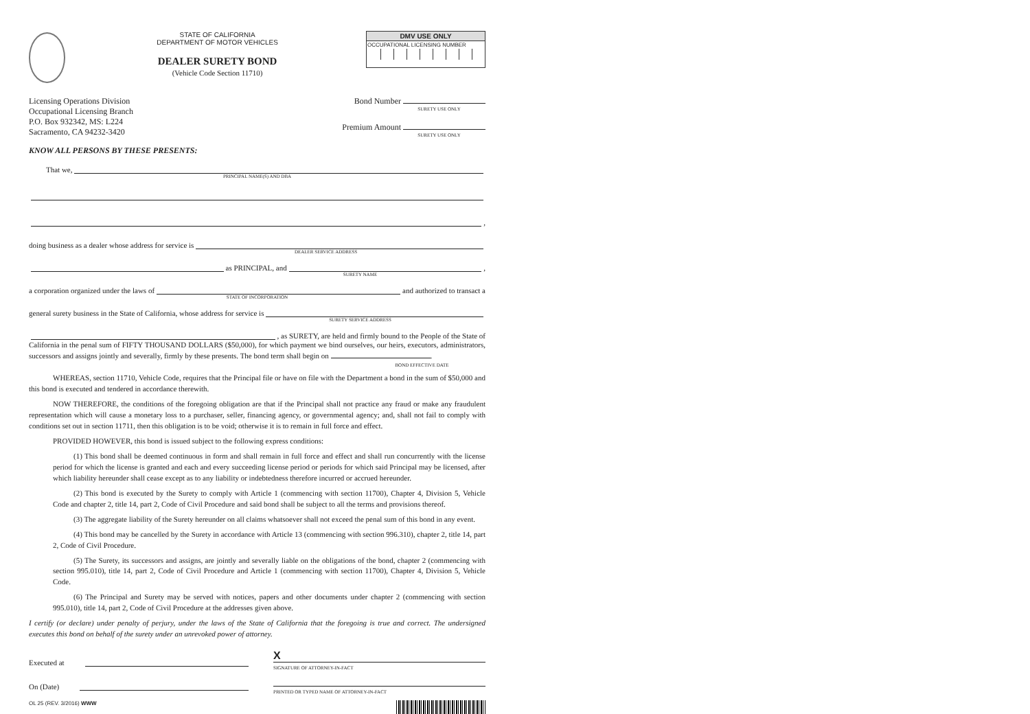STATE OF CALIFORNIA
DEPARTMENT OF MOTOR VEHICLES
DEALER SURETY BOND
(Vehicle Code Section 11710)
DMV USE ONLY
OCCUPATIONAL LICENSING NUMBER
Licensing Operations Division
Occupational Licensing Branch
P.O. Box 932342, MS: L224
Sacramento, CA 94232-3420
Bond Number
SURETY USE ONLY
Premium Amount
SURETY USE ONLY
KNOW ALL PERSONS BY THESE PRESENTS:
That we,
PRINCIPAL NAME(S) AND DBA
,
doing business as a dealer whose address for service is
DEALER SERVICE ADDRESS
as PRINCIPAL, and
,
SURETY NAME
a corporation organized under the laws of
and authorized to transact a
STATE OF INCORPORATION
general surety business in the State of California, whose address for service is
SURETY SERVICE ADDRESS
, as SURETY, are held and firmly bound to the People of the State of
California in the penal sum of FIFTY THOUSAND DOLLARS ($50,000), for which payment we bind ourselves, our heirs, executors, administrators, successors and assigns jointly and severally, firmly by these presents. The bond term shall begin on .
BOND EFFECTIVE DATE
WHEREAS, section 11710, Vehicle Code, requires that the Principal file or have on file with the Department a bond in the sum of $50,000 and this bond is executed and tendered in accordance therewith.
NOW THEREFORE, the conditions of the foregoing obligation are that if the Principal shall not practice any fraud or make any fraudulent representation which will cause a monetary loss to a purchaser, seller, financing agency, or governmental agency; and, shall not fail to comply with conditions set out in section 11711, then this obligation is to be void; otherwise it is to remain in full force and effect.
PROVIDED HOWEVER, this bond is issued subject to the following express conditions:
(1) This bond shall be deemed continuous in form and shall remain in full force and effect and shall run concurrently with the license period for which the license is granted and each and every succeeding license period or periods for which said Principal may be licensed, after which liability hereunder shall cease except as to any liability or indebtedness therefore incurred or accrued hereunder.
(2) This bond is executed by the Surety to comply with Article 1 (commencing with section 11700), Chapter 4, Division 5, Vehicle Code and chapter 2, title 14, part 2, Code of Civil Procedure and said bond shall be subject to all the terms and provisions thereof.
(3) The aggregate liability of the Surety hereunder on all claims whatsoever shall not exceed the penal sum of this bond in any event.
(4) This bond may be cancelled by the Surety in accordance with Article 13 (commencing with section 996.310), chapter 2, title 14, part 2, Code of Civil Procedure.
(5) The Surety, its successors and assigns, are jointly and severally liable on the obligations of the bond, chapter 2 (commencing with section 995.010), title 14, part 2, Code of Civil Procedure and Article 1 (commencing with section 11700), Chapter 4, Division 5, Vehicle Code.
(6) The Principal and Surety may be served with notices, papers and other documents under chapter 2 (commencing with section 995.010), title 14, part 2, Code of Civil Procedure at the addresses given above.
I certify (or declare) under penalty of perjury, under the laws of the State of California that the foregoing is true and correct. The undersigned executes this bond on behalf of the surety under an unrevoked power of attorney.
Executed at
On (Date)
X
SIGNATURE OF ATTORNEY-IN-FACT
PRINTED OR TYPED NAME OF ATTORNEY-IN-FACT
OL 25 (REV. 3/2016) WWW